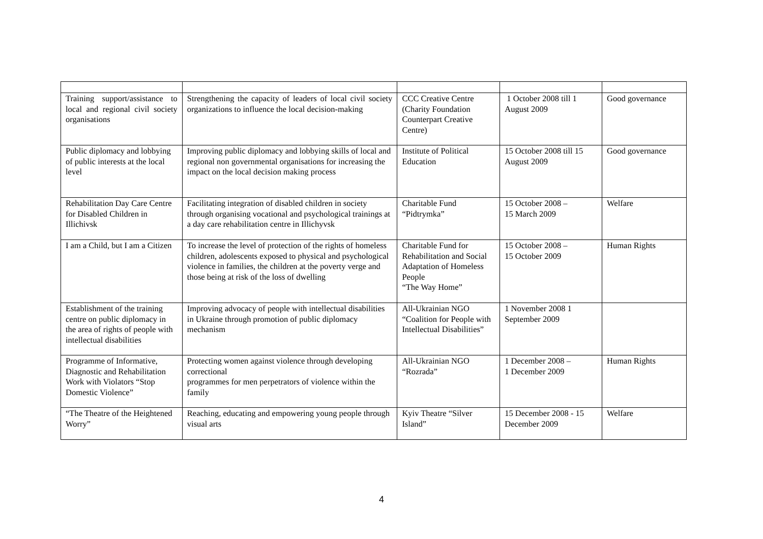| Training support/assistance to local and regional civil society organisations | Strengthening the capacity of leaders of local civil society organizations to influence the local decision-making | CCC Creative Centre (Charity Foundation Counterpart Creative Centre) | 1 October 2008 till 1 August 2009 | Good governance |
| Public diplomacy and lobbying of public interests at the local level | Improving public diplomacy and lobbying skills of local and regional non governmental organisations for increasing the impact on the local decision making process | Institute of Political Education | 15 October 2008 till 15 August 2009 | Good governance |
| Rehabilitation Day Care Centre for Disabled Children in Illichivsk | Facilitating integration of disabled children in society through organising vocational and psychological trainings at a day care rehabilitation centre in Illichyvsk | Charitable Fund “Pidtrymka” | 15 October 2008 – 15 March 2009 | Welfare |
| I am a Child, but I am a Citizen | To increase the level of protection of the rights of homeless children, adolescents exposed to physical and psychological violence in families, the children at the poverty verge and those being at risk of the loss of dwelling | Charitable Fund for Rehabilitation and Social Adaptation of Homeless People “The Way Home” | 15 October 2008 – 15 October 2009 | Human Rights |
| Establishment of the training centre on public diplomacy in the area of rights of people with intellectual disabilities | Improving advocacy of people with intellectual disabilities in Ukraine through promotion of public diplomacy mechanism | All-Ukrainian NGO “Coalition for People with Intellectual Disabilities” | 1 November 2008 1 September 2009 | |
| Programme of Informative, Diagnostic and Rehabilitation Work with Violators “Stop Domestic Violence” | Protecting women against violence through developing correctional programmes for men perpetrators of violence within the family | All-Ukrainian NGO “Rozrada” | 1 December 2008 – 1 December 2009 | Human Rights |
| “The Theatre of the Heightened Worry” | Reaching, educating and empowering young people through visual arts | Kyiv Theatre “Silver Island” | 15 December 2008 - 15 December 2009 | Welfare |
4